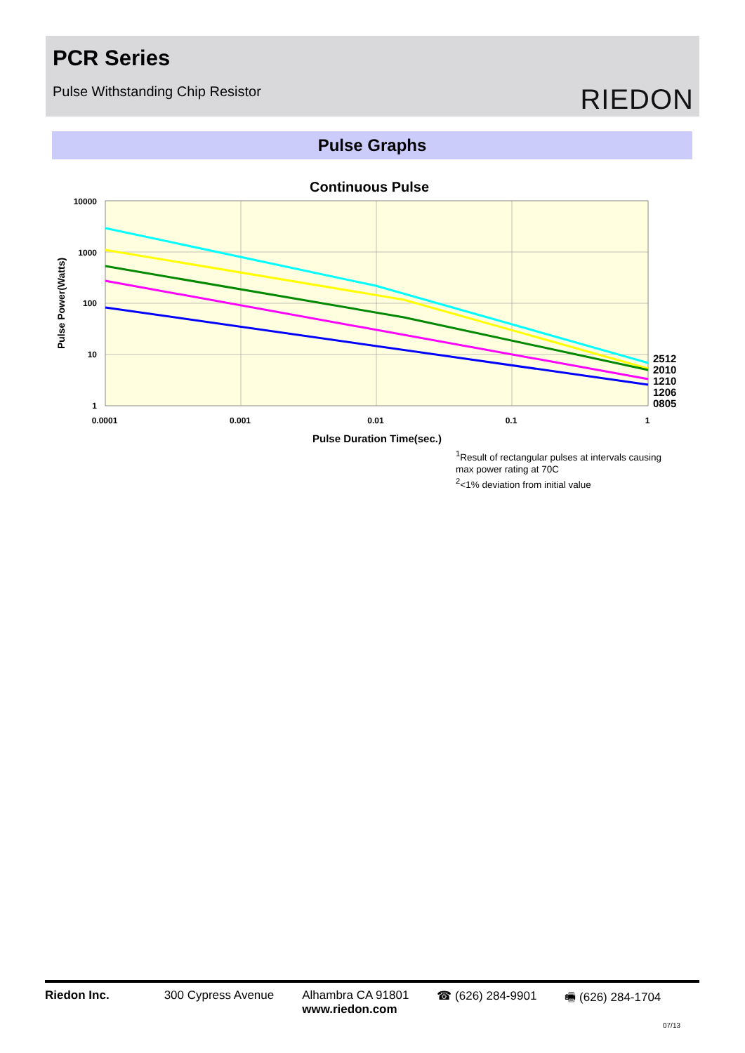PCR Series
Pulse Withstanding Chip Resistor
RIEDON
Pulse Graphs
Continuous Pulse
10000
1000
100
10
1
0.0001
0.001
0.01
0.1
1
Pulse Duration Time(sec.)
Pulse Power(Watts)
2512
2010
1210
1206
0805
<sup>1</sup> Result of rectangular pulses at intervals causing
max power rating at 70C
<sup>2</sup><1% deviation from initial value
Riedon Inc. 300 Cypress Avenue Alhambra CA 91801
www.riedon.com
☎ (626) 284-9901 🖷 (626) 284-1704
07/13